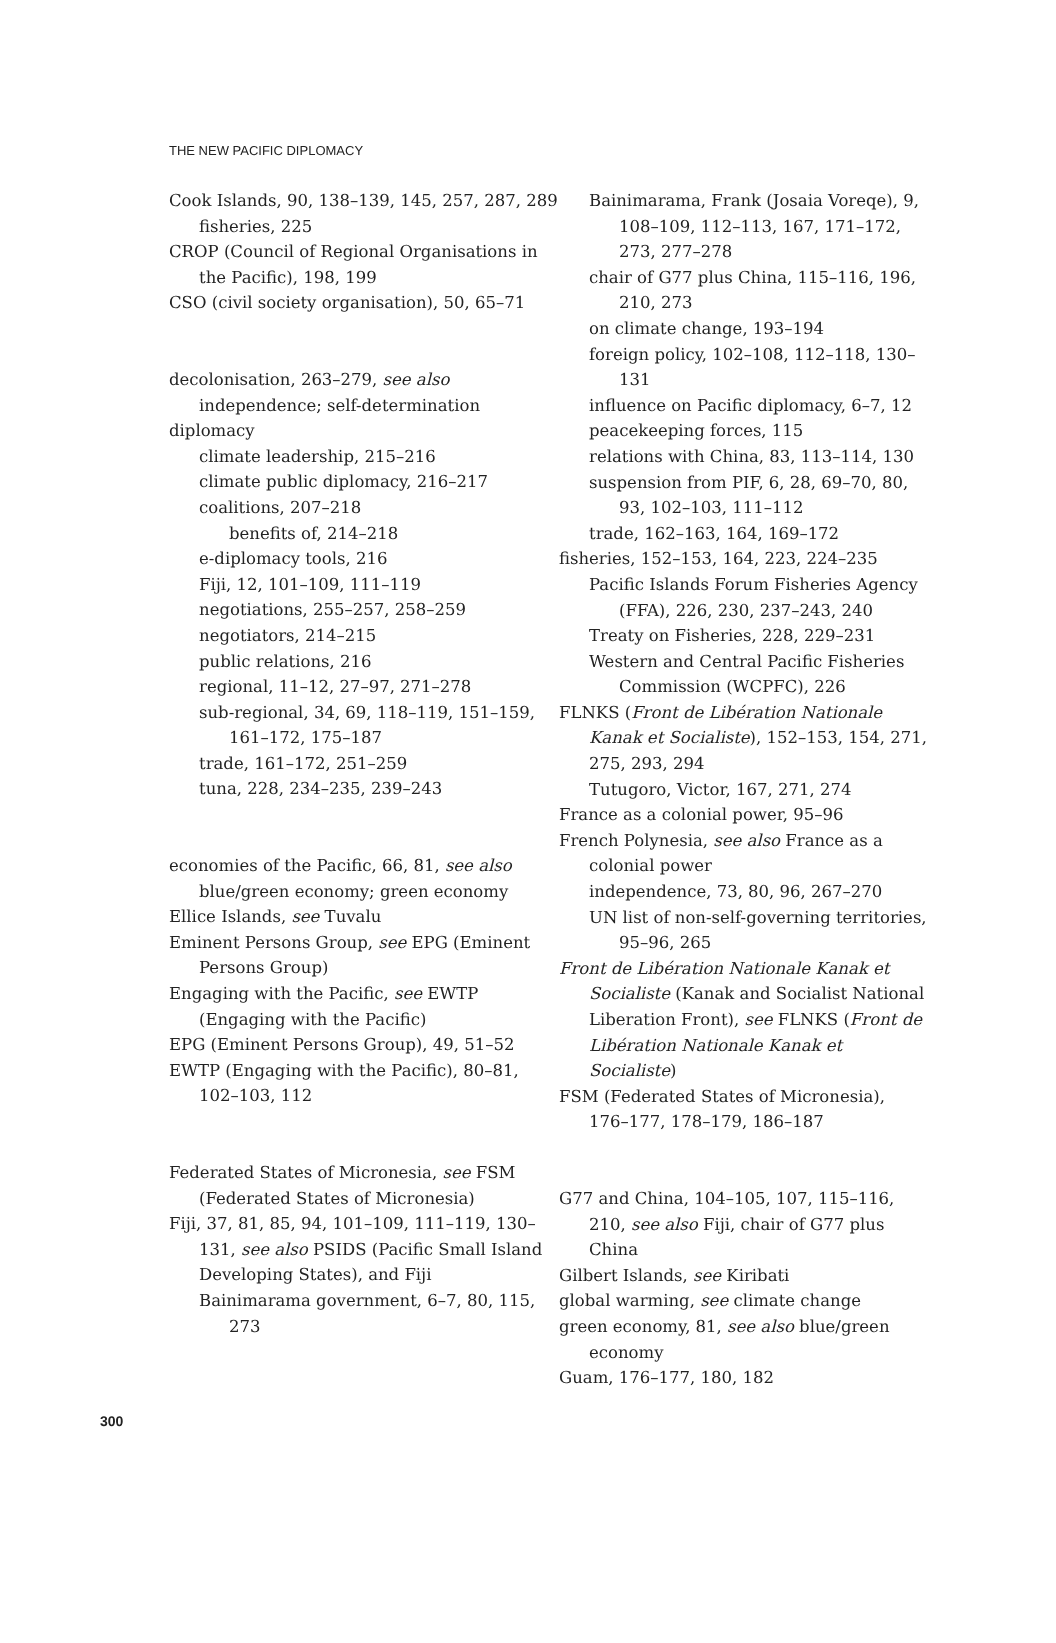THE NEW PACIFIC DIPLOMACY
Cook Islands, 90, 138–139, 145, 257, 287, 289
fisheries, 225
CROP (Council of Regional Organisations in the Pacific), 198, 199
CSO (civil society organisation), 50, 65–71
decolonisation, 263–279, see also independence; self-determination
diplomacy
climate leadership, 215–216
climate public diplomacy, 216–217
coalitions, 207–218
benefits of, 214–218
e-diplomacy tools, 216
Fiji, 12, 101–109, 111–119
negotiations, 255–257, 258–259
negotiators, 214–215
public relations, 216
regional, 11–12, 27–97, 271–278
sub-regional, 34, 69, 118–119, 151–159, 161–172, 175–187
trade, 161–172, 251–259
tuna, 228, 234–235, 239–243
economies of the Pacific, 66, 81, see also blue/green economy; green economy
Ellice Islands, see Tuvalu
Eminent Persons Group, see EPG (Eminent Persons Group)
Engaging with the Pacific, see EWTP (Engaging with the Pacific)
EPG (Eminent Persons Group), 49, 51–52
EWTP (Engaging with the Pacific), 80–81, 102–103, 112
Federated States of Micronesia, see FSM (Federated States of Micronesia)
Fiji, 37, 81, 85, 94, 101–109, 111–119, 130–131, see also PSIDS (Pacific Small Island Developing States), and Fiji
Bainimarama government, 6–7, 80, 115, 273
Bainimarama, Frank (Josaia Voreqe), 9, 108–109, 112–113, 167, 171–172, 273, 277–278
chair of G77 plus China, 115–116, 196, 210, 273
on climate change, 193–194
foreign policy, 102–108, 112–118, 130–131
influence on Pacific diplomacy, 6–7, 12
peacekeeping forces, 115
relations with China, 83, 113–114, 130
suspension from PIF, 6, 28, 69–70, 80, 93, 102–103, 111–112
trade, 162–163, 164, 169–172
fisheries, 152–153, 164, 223, 224–235
Pacific Islands Forum Fisheries Agency (FFA), 226, 230, 237–243, 240
Treaty on Fisheries, 228, 229–231
Western and Central Pacific Fisheries Commission (WCPFC), 226
FLNKS (Front de Libération Nationale Kanak et Socialiste), 152–153, 154, 271, 275, 293, 294
Tutugoro, Victor, 167, 271, 274
France as a colonial power, 95–96
French Polynesia, see also France as a colonial power
independence, 73, 80, 96, 267–270
UN list of non-self-governing territories, 95–96, 265
Front de Libération Nationale Kanak et Socialiste (Kanak and Socialist National Liberation Front), see FLNKS (Front de Libération Nationale Kanak et Socialiste)
FSM (Federated States of Micronesia), 176–177, 178–179, 186–187
G77 and China, 104–105, 107, 115–116, 210, see also Fiji, chair of G77 plus China
Gilbert Islands, see Kiribati
global warming, see climate change
green economy, 81, see also blue/green economy
Guam, 176–177, 180, 182
300